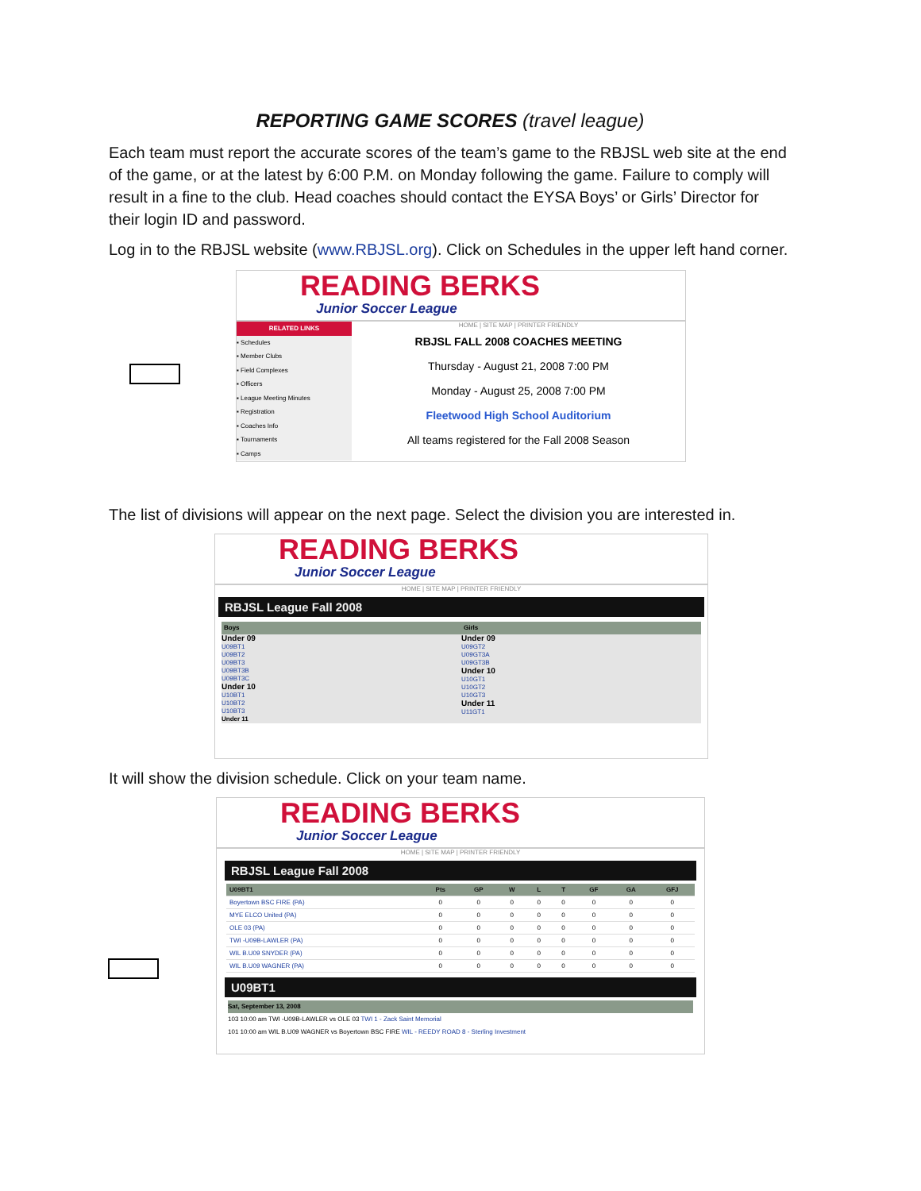REPORTING GAME SCORES (travel league)
Each team must report the accurate scores of the team’s game to the RBJSL web site at the end of the game, or at the latest by 6:00 P.M. on Monday following the game. Failure to comply will result in a fine to the club. Head coaches should contact the EYSA Boys’ or Girls’ Director for their login ID and password.
Log in to the RBJSL website (www.RBJSL.org). Click on Schedules in the upper left hand corner.
READING BERKS
Junior Soccer League
RELATED LINKS
▪ Schedules
▪ Member Clubs
▪ Field Complexes
▪ Officers
▪ League Meeting Minutes
▪ Registration
▪ Coaches Info
▪ Tournaments
▪ Camps
HOME | SITE MAP | PRINTER FRIENDLY
RBJSL FALL 2008 COACHES MEETING
Thursday - August 21, 2008 7:00 PM
Monday - August 25, 2008 7:00 PM
Fleetwood High School Auditorium
All teams registered for the Fall 2008 Season
The list of divisions will appear on the next page. Select the division you are interested in.
READING BERKS
Junior Soccer League
HOME | SITE MAP | PRINTER FRIENDLY
RBJSL League Fall 2008
Boys
Under 09
U09BT1
U09BT2
U09BT3
U09BT3B
U09BT3C
Under 10
U10BT1
U10BT2
U10BT3
Under 11
Girls
Under 09
U09GT2
U09GT3A
U09GT3B
Under 10
U10GT1
U10GT2
U10GT3
Under 11
U11GT1
It will show the division schedule. Click on your team name.
READING BERKS
Junior Soccer League
HOME | SITE MAP | PRINTER FRIENDLY
RBJSL League Fall 2008
| U09BT1 | Pts | GP | W | L | T | GF | GA | GFJ |
| --- | --- | --- | --- | --- | --- | --- | --- | --- |
| Boyertown BSC FIRE (PA) | 0 | 0 | 0 | 0 | 0 | 0 | 0 | 0 |
| MYE ELCO United (PA) | 0 | 0 | 0 | 0 | 0 | 0 | 0 | 0 |
| OLE 03 (PA) | 0 | 0 | 0 | 0 | 0 | 0 | 0 | 0 |
| TWI -U09B-LAWLER (PA) | 0 | 0 | 0 | 0 | 0 | 0 | 0 | 0 |
| WIL B.U09 SNYDER (PA) | 0 | 0 | 0 | 0 | 0 | 0 | 0 | 0 |
| WIL B.U09 WAGNER (PA) | 0 | 0 | 0 | 0 | 0 | 0 | 0 | 0 |
U09BT1
Sat, September 13, 2008
103 10:00 am TWI -U09B-LAWLER vs OLE 03 TWI 1 - Zack Saint Memorial
101 10:00 am WIL B.U09 WAGNER vs Boyertown BSC FIRE WIL - REEDY ROAD 8 - Sterling Investment